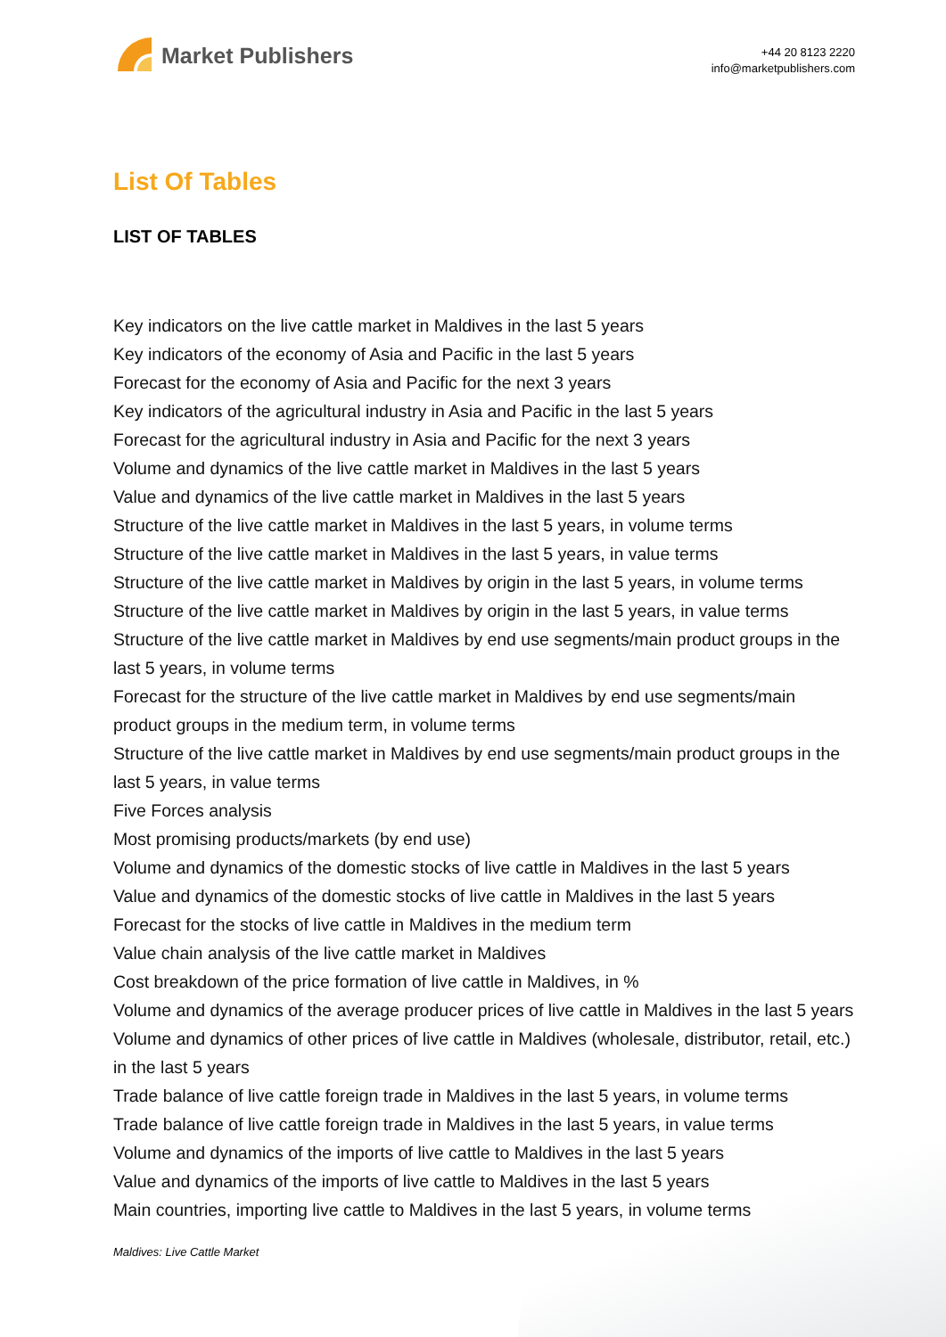Market Publishers
+44 20 8123 2220
info@marketpublishers.com
List Of Tables
LIST OF TABLES
Key indicators on the live cattle market in Maldives in the last 5 years
Key indicators of the economy of Asia and Pacific in the last 5 years
Forecast for the economy of Asia and Pacific for the next 3 years
Key indicators of the agricultural industry in Asia and Pacific in the last 5 years
Forecast for the agricultural industry in Asia and Pacific for the next 3 years
Volume and dynamics of the live cattle market in Maldives in the last 5 years
Value and dynamics of the live cattle market in Maldives in the last 5 years
Structure of the live cattle market in Maldives in the last 5 years, in volume terms
Structure of the live cattle market in Maldives in the last 5 years, in value terms
Structure of the live cattle market in Maldives by origin in the last 5 years, in volume terms
Structure of the live cattle market in Maldives by origin in the last 5 years, in value terms
Structure of the live cattle market in Maldives by end use segments/main product groups in the last 5 years, in volume terms
Forecast for the structure of the live cattle market in Maldives by end use segments/main product groups in the medium term, in volume terms
Structure of the live cattle market in Maldives by end use segments/main product groups in the last 5 years, in value terms
Five Forces analysis
Most promising products/markets (by end use)
Volume and dynamics of the domestic stocks of live cattle in Maldives in the last 5 years
Value and dynamics of the domestic stocks of live cattle in Maldives in the last 5 years
Forecast for the stocks of live cattle in Maldives in the medium term
Value chain analysis of the live cattle market in Maldives
Cost breakdown of the price formation of live cattle in Maldives, in %
Volume and dynamics of the average producer prices of live cattle in Maldives in the last 5 years
Volume and dynamics of other prices of live cattle in Maldives (wholesale, distributor, retail, etc.) in the last 5 years
Trade balance of live cattle foreign trade in Maldives in the last 5 years, in volume terms
Trade balance of live cattle foreign trade in Maldives in the last 5 years, in value terms
Volume and dynamics of the imports of live cattle to Maldives in the last 5 years
Value and dynamics of the imports of live cattle to Maldives in the last 5 years
Main countries, importing live cattle to Maldives in the last 5 years, in volume terms
Maldives: Live Cattle Market